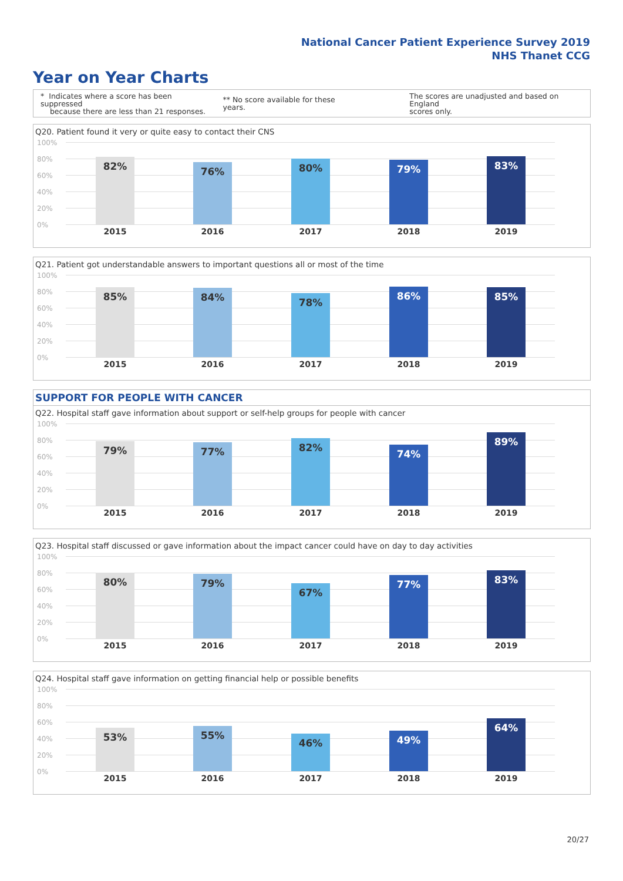National Cancer Patient Experience Survey 2019
NHS Thanet CCG
Year on Year Charts
* Indicates where a score has been suppressed
because there are less than 21 responses.
** No score available for these years.
The scores are unadjusted and based on England
scores only.
Q20. Patient found it very or quite easy to contact their CNS
100%
80%
60%
40%
20%
0%
82%
2015
76%
2016
80%
2017
79%
2018
83%
2019
Q21. Patient got understandable answers to important questions all or most of the time
100%
80%
60%
40%
20%
0%
85%
2015
84%
2016
78%
2017
86%
2018
85%
2019
SUPPORT FOR PEOPLE WITH CANCER
Q22. Hospital staff gave information about support or self-help groups for people with cancer
100%
80%
60%
40%
20%
0%
79%
2015
77%
2016
82%
2017
74%
2018
89%
2019
Q23. Hospital staff discussed or gave information about the impact cancer could have on day to day activities
100%
80%
60%
40%
20%
0%
80%
2015
79%
2016
67%
2017
77%
2018
83%
2019
Q24. Hospital staff gave information on getting financial help or possible benefits
100%
80%
60%
40%
20%
0%
53%
2015
55%
2016
46%
2017
49%
2018
64%
2019
20/27